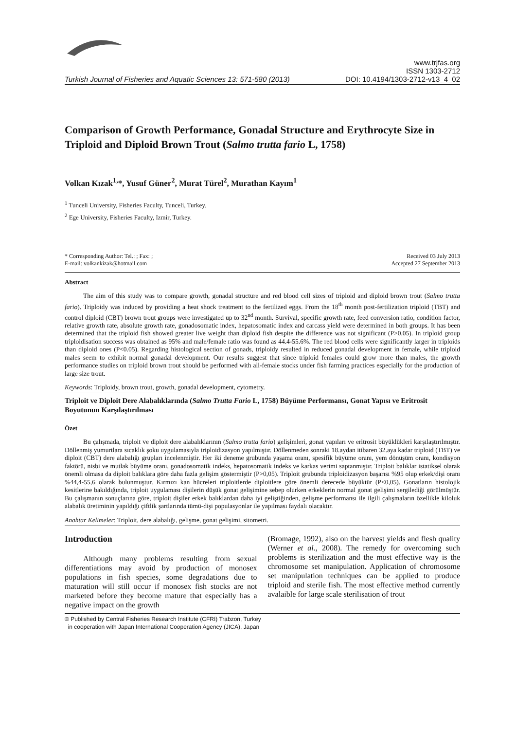Turkish Journal of Fisheries and Aquatic Sciences 13: 571-580 (2013) www.trjfas.org
ISSN 1303-2712
DOI: 10.4194/1303-2712-v13_4_02
Comparison of Growth Performance, Gonadal Structure and Erythrocyte Size in Triploid and Diploid Brown Trout (Salmo trutta fario L, 1758)
Volkan Kızak<sup>1,</sup>*, Yusuf Güner<sup>2</sup>, Murat Türel<sup>2</sup>, Murathan Kayım<sup>1</sup>
<sup>1</sup> Tunceli University, Fisheries Faculty, Tunceli, Turkey.
<sup>2</sup> Ege University, Fisheries Faculty, Izmir, Turkey.
* Corresponding Author: Tel.: ; Fax: ;
E-mail: volkankizak@hotmail.com Received 03 July 2013
Accepted 27 September 2013
Abstract
The aim of this study was to compare growth, gonadal structure and red blood cell sizes of triploid and diploid brown trout (Salmo trutta fario). Triploidy was induced by providing a heat shock treatment to the fertilized eggs. From the 18<sup>th</sup> month post-fertilization triploid (TBT) and control diploid (CBT) brown trout groups were investigated up to 32<sup>nd</sup> month. Survival, specific growth rate, feed conversion ratio, condition factor, relative growth rate, absolute growth rate, gonadosomatic index, hepatosomatic index and carcass yield were determined in both groups. It has been determined that the triploid fish showed greater live weight than diploid fish despite the difference was not significant (P>0.05). In triploid group triploidisation success was obtained as 95% and male/female ratio was found as 44.4-55.6%. The red blood cells were significantly larger in triploids than diploid ones (P<0.05). Regarding histological section of gonads, triploidy resulted in reduced gonadal development in female, while triploid males seem to exhibit normal gonadal development. Our results suggest that since triploid females could grow more than males, the growth performance studies on triploid brown trout should be performed with all-female stocks under fish farming practices especially for the production of large size trout.
Keywords: Triploidy, brown trout, growth, gonadal development, cytometry.
Triploit ve Diploit Dere Alabalıklarında (Salmo Trutta Fario L, 1758) Büyüme Performansı, Gonat Yapısı ve Eritrosit Boyutunun Karşılaştırılması
Özet
Bu çalışmada, triploit ve diploit dere alabalıklarının (Salmo trutta fario) gelişimleri, gonat yapıları ve eritrosit büyüklükleri karşılaştırılmıştır. Döllenmiş yumurtlara sıcaklık şoku uygulamasıyla triploidizasyon yapılmıştır. Döllenmeden sonraki 18.aydan itibaren 32.aya kadar triploid (TBT) ve diploit (CBT) dere alabalığı grupları incelenmiştir. Her iki deneme grubunda yaşama oranı, spesifik büyüme oranı, yem dönüşüm oranı, kondisyon faktörü, nisbi ve mutlak büyüme oranı, gonadosomatik indeks, hepatosomatik indeks ve karkas verimi saptanmıştır. Triploit balıklar istatiksel olarak önemli olmasa da diploit balıklara göre daha fazla gelişim göstermiştir (P>0,05). Triploit grubunda triploidizasyon başarısı %95 olup erkek/dişi oranı %44,4-55,6 olarak bulunmuştur. Kırmızı kan hücreleri triploitlerde diploitlere göre önemli derecede büyüktür (P<0,05). Gonatların histolojik kesitlerine bakıldığında, triploit uygulaması dişilerin düşük gonat gelişimine sebep olurken erkeklerin normal gonat gelişimi sergilediği görülmüştür. Bu çalışmanın sonuçlarına göre, triploit dişiler erkek balıklardan daha iyi geliştiğinden, gelişme performansı ile ilgili çalışmaların özellikle kiloluk alabalık üretiminin yapıldığı çiftlik şartlarında tümü-dişi populasyonlar ile yapılması faydalı olacaktır.
Anahtar Kelimeler: Triploit, dere alabalığı, gelişme, gonat gelişimi, sitometri.
Introduction
Although many problems resulting from sexual differentiations may avoid by production of monosex populations in fish species, some degradations due to maturation will still occur if monosex fish stocks are not marketed before they become mature that especially has a negative impact on the growth
(Bromage, 1992), also on the harvest yields and flesh quality (Werner et al., 2008). The remedy for overcoming such problems is sterilization and the most effective way is the chromosome set manipulation. Application of chromosome set manipulation techniques can be applied to produce triploid and sterile fish. The most effective method currently avalaible for large scale sterilisation of trout
© Published by Central Fisheries Research Institute (CFRI) Trabzon, Turkey
in cooperation with Japan International Cooperation Agency (JICA), Japan